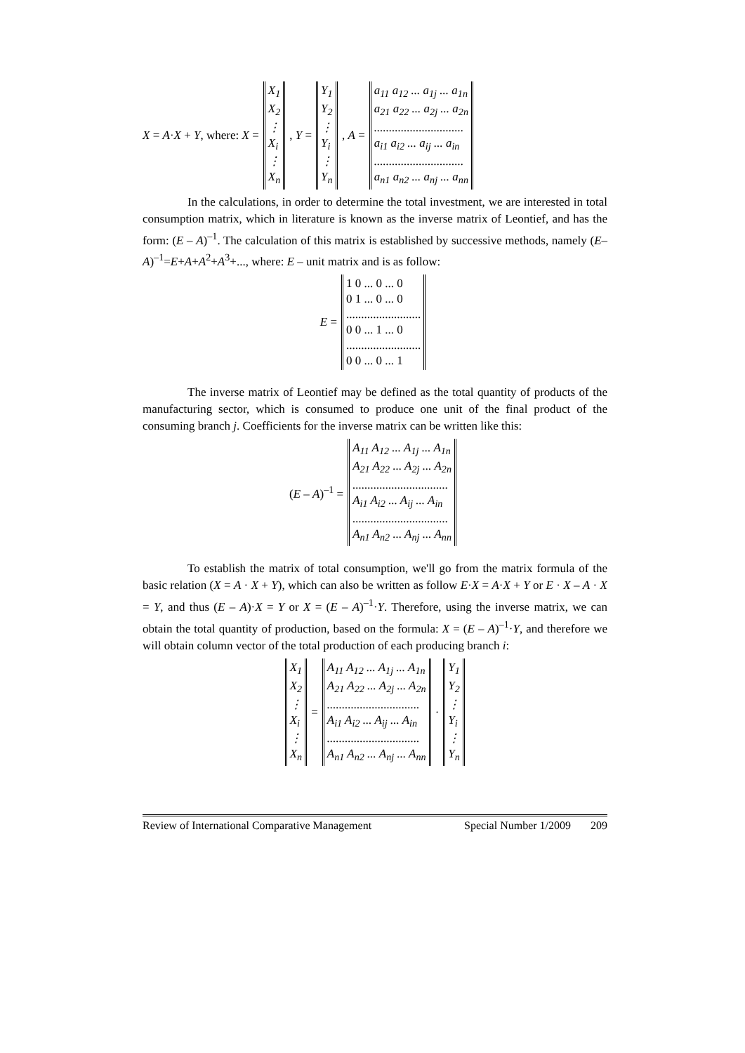X = A·X + Y, where: X =
X<sub>1</sub>
X<sub>2</sub>
⋮
X<sub>i</sub>
⋮
X<sub>n</sub>
, Y =
Y<sub>1</sub>
Y<sub>2</sub>
⋮
Y<sub>i</sub>
⋮
Y<sub>n</sub>
, A =
a<sub>11</sub> a<sub>12</sub> ... a<sub>1j</sub> ... a<sub>1n</sub>
a<sub>21</sub> a<sub>22</sub> ... a<sub>2j</sub> ... a<sub>2n</sub>
..............................
a<sub>i1</sub> a<sub>i2</sub> ... a<sub>ij</sub> ... a<sub>in</sub>
..............................
a<sub>n1</sub> a<sub>n2</sub> ... a<sub>nj</sub> ... a<sub>nn</sub>
In the calculations, in order to determine the total investment, we are interested in total consumption matrix, which in literature is known as the inverse matrix of Leontief, and has the form: (E – A)<sup>–1</sup>. The calculation of this matrix is established by successive methods, namely (E–A)<sup>–1</sup>=E+A+A<sup>2</sup>+A<sup>3</sup>+..., where: E – unit matrix and is as follow:
E =
1 0 ... 0 ... 0
0 1 ... 0 ... 0
.........................
0 0 ... 1 ... 0
.........................
0 0 ... 0 ... 1
The inverse matrix of Leontief may be defined as the total quantity of products of the manufacturing sector, which is consumed to produce one unit of the final product of the consuming branch j. Coefficients for the inverse matrix can be written like this:
(E – A)<sup>–1</sup> =
A<sub>11</sub> A<sub>12</sub> ... A<sub>1j</sub> ... A<sub>1n</sub>
A<sub>21</sub> A<sub>22</sub> ... A<sub>2j</sub> ... A<sub>2n</sub>
................................
A<sub>i1</sub> A<sub>i2</sub> ... A<sub>ij</sub> ... A<sub>in</sub>
................................
A<sub>n1</sub> A<sub>n2</sub> ... A<sub>nj</sub> ... A<sub>nn</sub>
To establish the matrix of total consumption, we'll go from the matrix formula of the basic relation (X = A · X + Y), which can also be written as follow E·X = A·X + Y or E · X – A · X = Y, and thus (E – A)·X = Y or X = (E – A)<sup>–1</sup>·Y. Therefore, using the inverse matrix, we can obtain the total quantity of production, based on the formula: X = (E – A)<sup>–1</sup>·Y, and therefore we will obtain column vector of the total production of each producing branch i:
X<sub>1</sub>
X<sub>2</sub>
⋮
X<sub>i</sub>
⋮
X<sub>n</sub>
=
A<sub>11</sub> A<sub>12</sub> ... A<sub>1j</sub> ... A<sub>1n</sub>
A<sub>21</sub> A<sub>22</sub> ... A<sub>2j</sub> ... A<sub>2n</sub>
...............................
A<sub>i1</sub> A<sub>i2</sub> ... A<sub>ij</sub> ... A<sub>in</sub>
...............................
A<sub>n1</sub> A<sub>n2</sub> ... A<sub>nj</sub> ... A<sub>nn</sub>
·
Y<sub>1</sub>
Y<sub>2</sub>
⋮
Y<sub>i</sub>
⋮
Y<sub>n</sub>
Review of International Comparative Management Special Number 1/2009 209